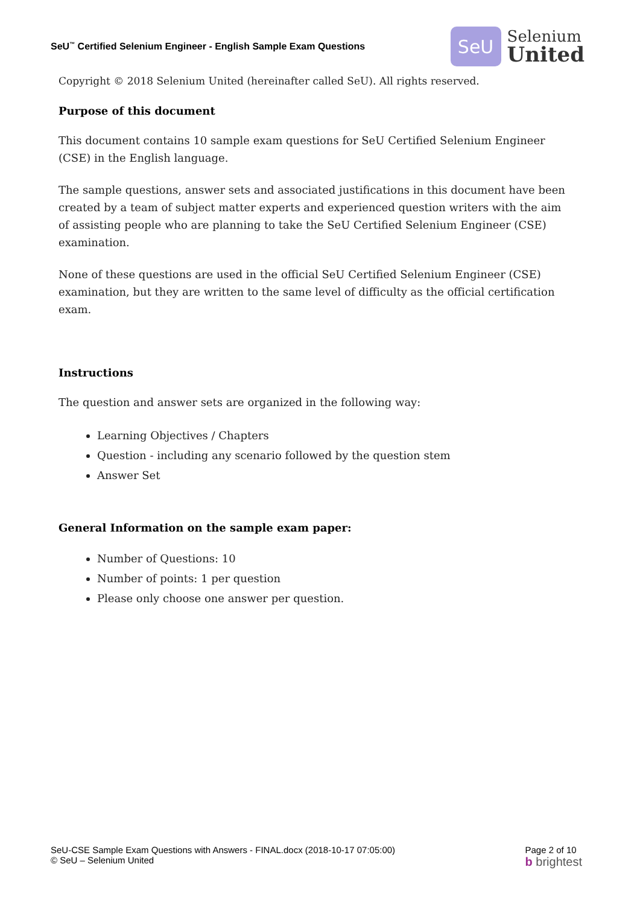SeU<sup>™</sup> Certified Selenium Engineer - English Sample Exam Questions
SeU
Selenium
United
Copyright © 2018 Selenium United (hereinafter called SeU). All rights reserved.
Purpose of this document
This document contains 10 sample exam questions for SeU Certified Selenium Engineer (CSE) in the English language.
The sample questions, answer sets and associated justifications in this document have been created by a team of subject matter experts and experienced question writers with the aim of assisting people who are planning to take the SeU Certified Selenium Engineer (CSE) examination.
None of these questions are used in the official SeU Certified Selenium Engineer (CSE) examination, but they are written to the same level of difficulty as the official certification exam.
Instructions
The question and answer sets are organized in the following way:
Learning Objectives / Chapters
Question - including any scenario followed by the question stem
Answer Set
General Information on the sample exam paper:
Number of Questions: 10
Number of points: 1 per question
Please only choose one answer per question.
SeU-CSE Sample Exam Questions with Answers - FINAL.docx (2018-10-17 07:05:00)
© SeU – Selenium United
Page 2 of 10
b brightest